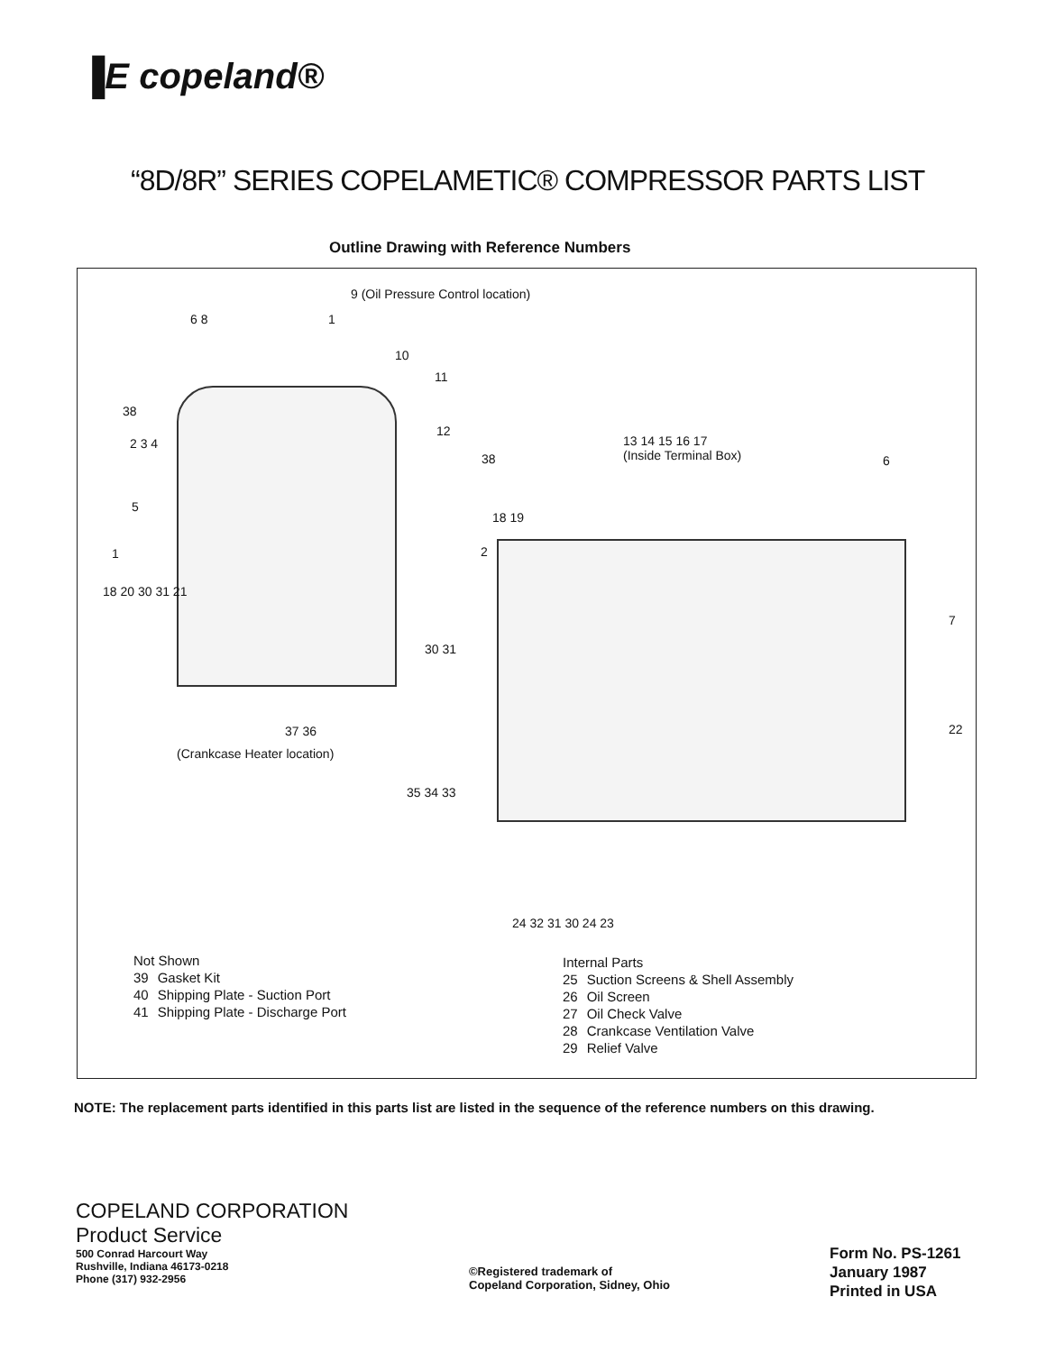▐E copeland®
“8D/8R” SERIES COPELAMETIC® COMPRESSOR PARTS LIST
Outline Drawing with Reference Numbers
9 (Oil Pressure Control location)
6 8 1
10
11
12
38
2 3 4
5
1
18 20 30 31 21
13 14 15 16 17
(Inside Terminal Box)
38 6
18 19
2
30 31
7
22
37 36
(Crankcase Heater location)
35 34 33
24 32 31 30 24 23
| Not Shown | |
| 39 | Gasket Kit |
| 40 | Shipping Plate - Suction Port |
| 41 | Shipping Plate - Discharge Port |
| Internal Parts | |
| 25 | Suction Screens & Shell Assembly |
| 26 | Oil Screen |
| 27 | Oil Check Valve |
| 28 | Crankcase Ventilation Valve |
| 29 | Relief Valve |
NOTE: The replacement parts identified in this parts list are listed in the sequence of the reference numbers on this drawing.
COPELAND CORPORATION
Product Service
500 Conrad Harcourt Way
Rushville, Indiana 46173-0218
Phone (317) 932-2956
©Registered trademark of
Copeland Corporation, Sidney, Ohio
Form No. PS-1261
January 1987
Printed in USA